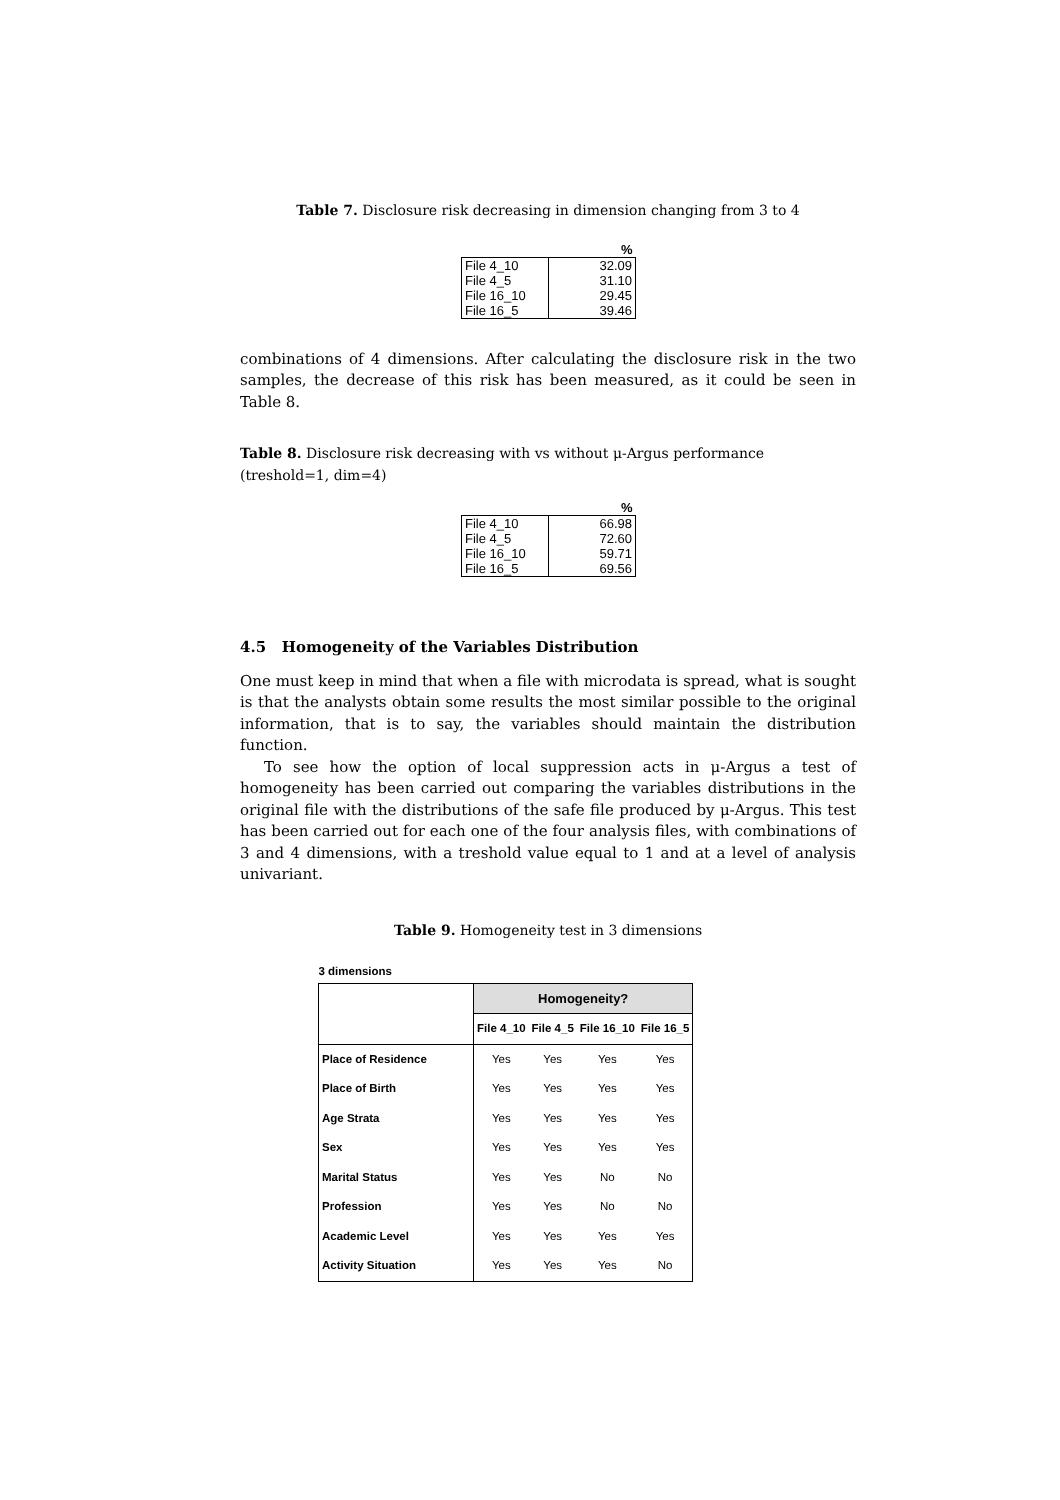Table 7. Disclosure risk decreasing in dimension changing from 3 to 4
| | % |
| File 4_10 | 32.09 |
| File 4_5 | 31.10 |
| File 16_10 | 29.45 |
| File 16_5 | 39.46 |
combinations of 4 dimensions. After calculating the disclosure risk in the two samples, the decrease of this risk has been measured, as it could be seen in Table 8.
Table 8. Disclosure risk decreasing with vs without μ-Argus performance (treshold=1, dim=4)
| | % |
| File 4_10 | 66.98 |
| File 4_5 | 72.60 |
| File 16_10 | 59.71 |
| File 16_5 | 69.56 |
4.5 Homogeneity of the Variables Distribution
One must keep in mind that when a file with microdata is spread, what is sought is that the analysts obtain some results the most similar possible to the original information, that is to say, the variables should maintain the distribution function.
To see how the option of local suppression acts in μ-Argus a test of homogeneity has been carried out comparing the variables distributions in the original file with the distributions of the safe file produced by μ-Argus. This test has been carried out for each one of the four analysis files, with combinations of 3 and 4 dimensions, with a treshold value equal to 1 and at a level of analysis univariant.
Table 9. Homogeneity test in 3 dimensions
| 3 dimensions | | | | |
| --- | --- | --- | --- | --- |
| | Homogeneity? | | | |
| | File 4_10 | File 4_5 | File 16_10 | File 16_5 |
| Place of Residence | Yes | Yes | Yes | Yes |
| Place of Birth | Yes | Yes | Yes | Yes |
| Age Strata | Yes | Yes | Yes | Yes |
| Sex | Yes | Yes | Yes | Yes |
| Marital Status | Yes | Yes | No | No |
| Profession | Yes | Yes | No | No |
| Academic Level | Yes | Yes | Yes | Yes |
| Activity Situation | Yes | Yes | Yes | No |